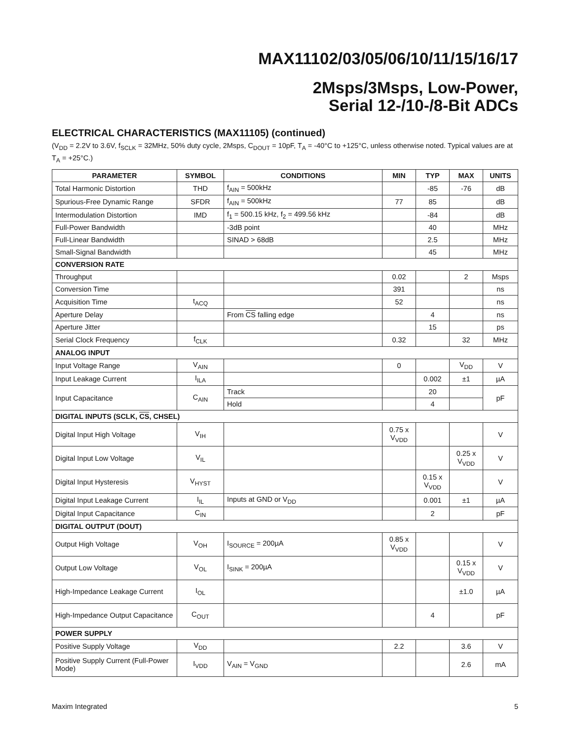MAX11102/03/05/06/10/11/15/16/17
2Msps/3Msps, Low-Power,
Serial 12-/10-/8-Bit ADCs
ELECTRICAL CHARACTERISTICS (MAX11105) (continued)
(V<sub>DD</sub> = 2.2V to 3.6V, f<sub>SCLK</sub> = 32MHz, 50% duty cycle, 2Msps, C<sub>DOUT</sub> = 10pF, T<sub>A</sub> = -40°C to +125°C, unless otherwise noted. Typical values are at T<sub>A</sub> = +25°C.)
| PARAMETER | SYMBOL | CONDITIONS | MIN | TYP | MAX | UNITS |
| --- | --- | --- | --- | --- | --- | --- |
| Total Harmonic Distortion | THD | f<sub>AIN</sub> = 500kHz | | -85 | -76 | dB |
| Spurious-Free Dynamic Range | SFDR | f<sub>AIN</sub> = 500kHz | 77 | 85 | | dB |
| Intermodulation Distortion | IMD | f<sub>1</sub> = 500.15 kHz, f<sub>2</sub> = 499.56 kHz | | -84 | | dB |
| Full-Power Bandwidth | | -3dB point | | 40 | | MHz |
| Full-Linear Bandwidth | | SINAD > 68dB | | 2.5 | | MHz |
| Small-Signal Bandwidth | | | | 45 | | MHz |
| CONVERSION RATE | | | | | | |
| Throughput | | | 0.02 | | 2 | Msps |
| Conversion Time | | | 391 | | | ns |
| Acquisition Time | t<sub>ACQ</sub> | | 52 | | | ns |
| Aperture Delay | | From CS falling edge | | 4 | | ns |
| Aperture Jitter | | | | 15 | | ps |
| Serial Clock Frequency | f<sub>CLK</sub> | | 0.32 | | 32 | MHz |
| ANALOG INPUT | | | | | | |
| Input Voltage Range | V<sub>AIN</sub> | | 0 | | V<sub>DD</sub> | V |
| Input Leakage Current | I<sub>ILA</sub> | | | 0.002 | ±1 | µA |
| Input Capacitance | C<sub>AIN</sub> | Track | | 20 | | pF |
| | | Hold | | 4 | | |
| DIGITAL INPUTS (SCLK, CS , CHSEL) | | | | | | |
| Digital Input High Voltage | V<sub>IH</sub> | | 0.75 x V<sub>VDD</sub> | | | V |
| Digital Input Low Voltage | V<sub>IL</sub> | | | | 0.25 x V<sub>VDD</sub> | V |
| Digital Input Hysteresis | V<sub>HYST</sub> | | | 0.15 x V<sub>VDD</sub> | | V |
| Digital Input Leakage Current | I<sub>IL</sub> | Inputs at GND or V<sub>DD</sub> | | 0.001 | ±1 | µA |
| Digital Input Capacitance | C<sub>IN</sub> | | | 2 | | pF |
| DIGITAL OUTPUT (DOUT) | | | | | | |
| Output High Voltage | V<sub>OH</sub> | I<sub>SOURCE</sub> = 200µA | 0.85 x V<sub>VDD</sub> | | | V |
| Output Low Voltage | V<sub>OL</sub> | I<sub>SINK</sub> = 200µA | | | 0.15 x V<sub>VDD</sub> | V |
| High-Impedance Leakage Current | I<sub>OL</sub> | | | | ±1.0 | µA |
| High-Impedance Output Capacitance | C<sub>OUT</sub> | | | 4 | | pF |
| POWER SUPPLY | | | | | | |
| Positive Supply Voltage | V<sub>DD</sub> | | 2.2 | | 3.6 | V |
| Positive Supply Current (Full-Power Mode) | I<sub>VDD</sub> | V<sub>AIN</sub> = V<sub>GND</sub> | | | 2.6 | mA |
Maxim Integrated 5